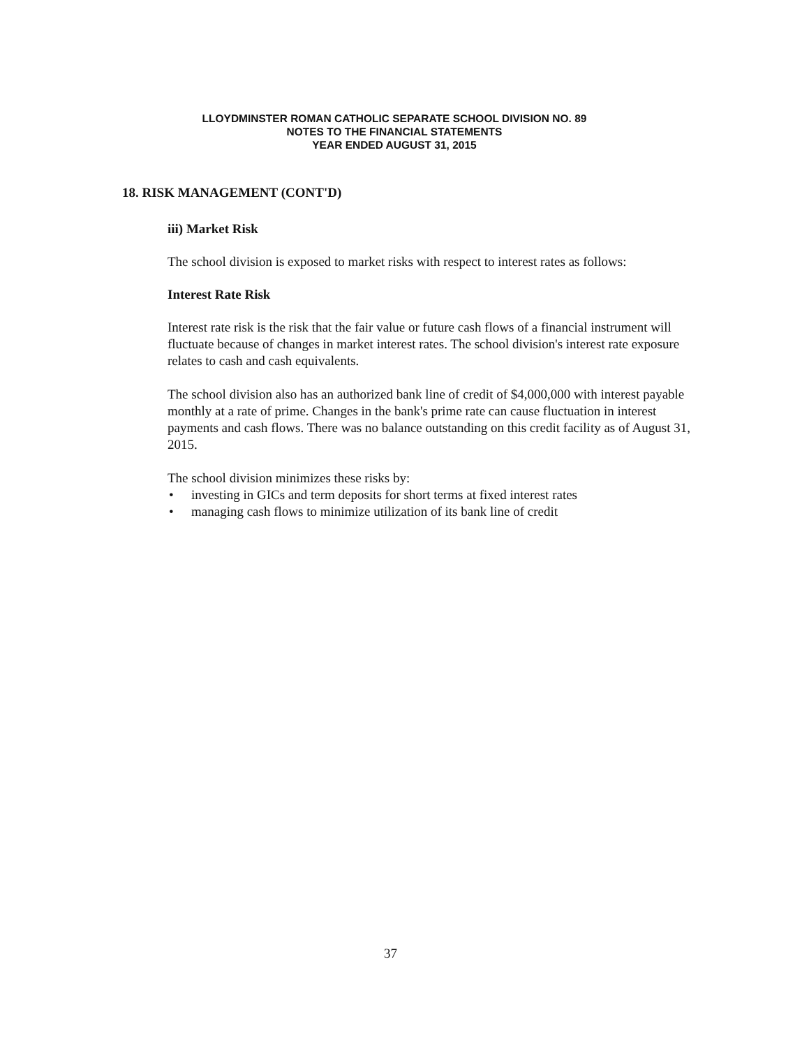LLOYDMINSTER ROMAN CATHOLIC SEPARATE SCHOOL DIVISION NO. 89
NOTES TO THE FINANCIAL STATEMENTS
YEAR ENDED AUGUST 31, 2015
18. RISK MANAGEMENT (CONT'D)
iii) Market Risk
The school division is exposed to market risks with respect to interest rates as follows:
Interest Rate Risk
Interest rate risk is the risk that the fair value or future cash flows of a financial instrument will fluctuate because of changes in market interest rates. The school division's interest rate exposure relates to cash and cash equivalents.
The school division also has an authorized bank line of credit of $4,000,000 with interest payable monthly at a rate of prime. Changes in the bank's prime rate can cause fluctuation in interest payments and cash flows. There was no balance outstanding on this credit facility as of August 31, 2015.
The school division minimizes these risks by:
• investing in GICs and term deposits for short terms at fixed interest rates
• managing cash flows to minimize utilization of its bank line of credit
37